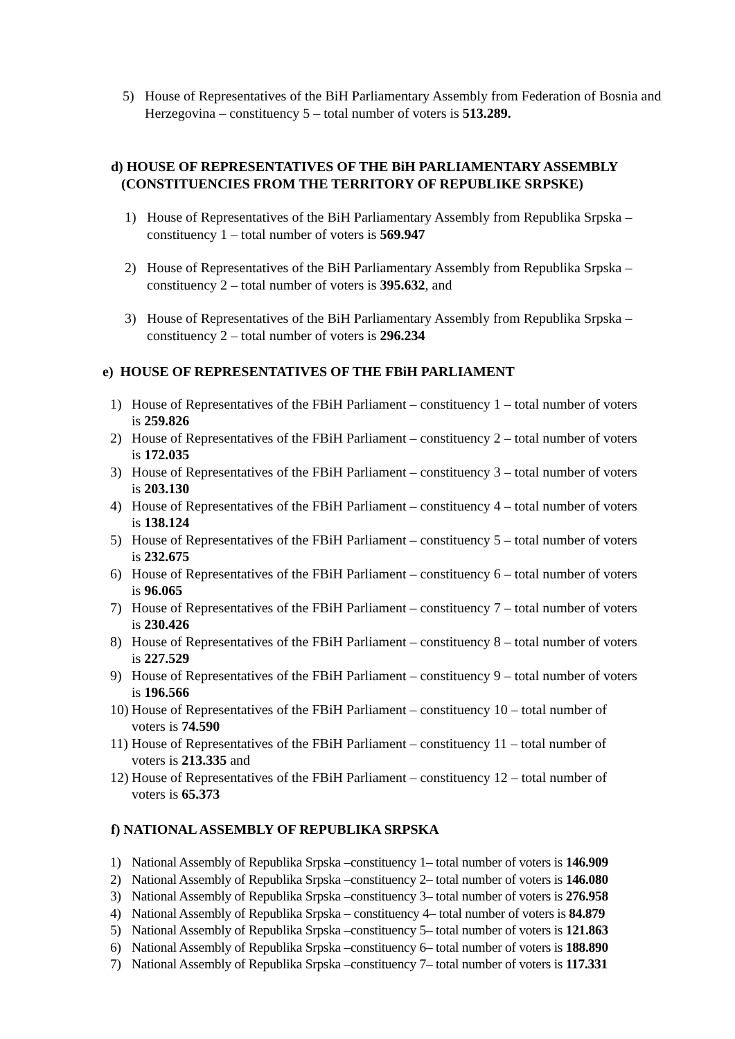5) House of Representatives of the BiH Parliamentary Assembly from Federation of Bosnia and Herzegovina – constituency 5 – total number of voters is 513.289.
d) HOUSE OF REPRESENTATIVES OF THE BiH PARLIAMENTARY ASSEMBLY
(CONSTITUENCIES FROM THE TERRITORY OF REPUBLIKE SRPSKE)
1) House of Representatives of the BiH Parliamentary Assembly from Republika Srpska – constituency 1 – total number of voters is 569.947
2) House of Representatives of the BiH Parliamentary Assembly from Republika Srpska – constituency 2 – total number of voters is 395.632, and
3) House of Representatives of the BiH Parliamentary Assembly from Republika Srpska – constituency 2 – total number of voters is 296.234
e) HOUSE OF REPRESENTATIVES OF THE FBiH PARLIAMENT
1) House of Representatives of the FBiH Parliament – constituency 1 – total number of voters is 259.826
2) House of Representatives of the FBiH Parliament – constituency 2 – total number of voters is 172.035
3) House of Representatives of the FBiH Parliament – constituency 3 – total number of voters is 203.130
4) House of Representatives of the FBiH Parliament – constituency 4 – total number of voters is 138.124
5) House of Representatives of the FBiH Parliament – constituency 5 – total number of voters is 232.675
6) House of Representatives of the FBiH Parliament – constituency 6 – total number of voters is 96.065
7) House of Representatives of the FBiH Parliament – constituency 7 – total number of voters is 230.426
8) House of Representatives of the FBiH Parliament – constituency 8 – total number of voters is 227.529
9) House of Representatives of the FBiH Parliament – constituency 9 – total number of voters is 196.566
10) House of Representatives of the FBiH Parliament – constituency 10 – total number of voters is 74.590
11) House of Representatives of the FBiH Parliament – constituency 11 – total number of voters is 213.335 and
12) House of Representatives of the FBiH Parliament – constituency 12 – total number of voters is 65.373
f) NATIONAL ASSEMBLY OF REPUBLIKA SRPSKA
1) National Assembly of Republika Srpska –constituency 1– total number of voters is 146.909
2) National Assembly of Republika Srpska –constituency 2– total number of voters is 146.080
3) National Assembly of Republika Srpska –constituency 3– total number of voters is 276.958
4) National Assembly of Republika Srpska – constituency 4– total number of voters is 84.879
5) National Assembly of Republika Srpska –constituency 5– total number of voters is 121.863
6) National Assembly of Republika Srpska –constituency 6– total number of voters is 188.890
7) National Assembly of Republika Srpska –constituency 7– total number of voters is 117.331